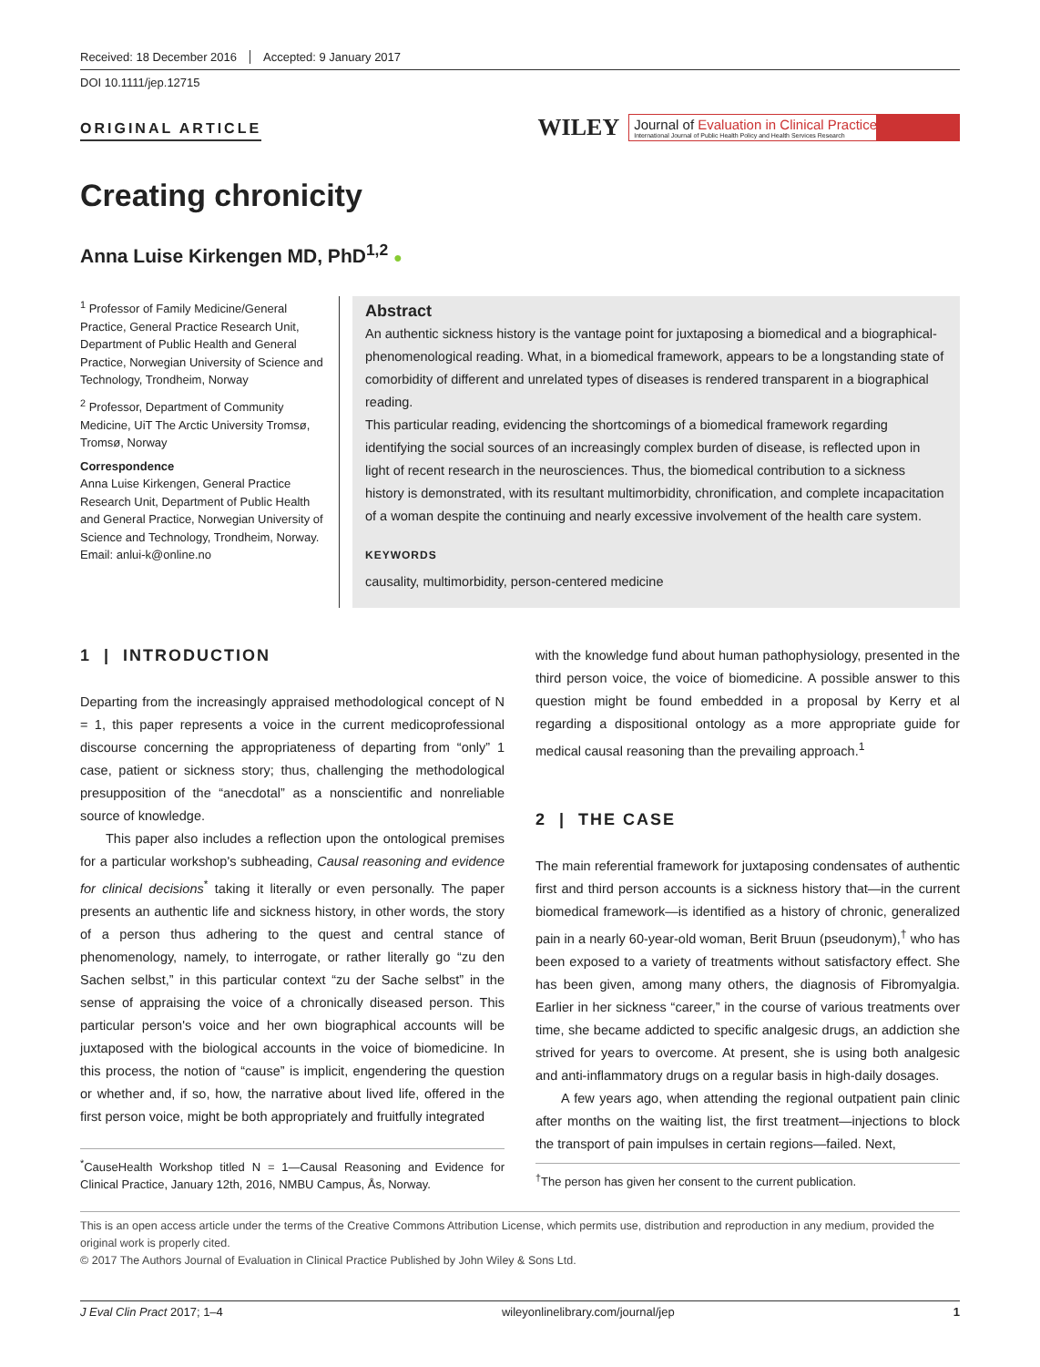Received: 18 December 2016 Accepted: 9 January 2017
DOI 10.1111/jep.12715
ORIGINAL ARTICLE
WILEY Journal of Evaluation in Clinical Practice
International Journal of Public Health Policy and Health Services Research
Creating chronicity
Anna Luise Kirkengen MD, PhD<sup>1,2</sup> ●
<sup>1</sup> Professor of Family Medicine/General Practice, General Practice Research Unit, Department of Public Health and General Practice, Norwegian University of Science and Technology, Trondheim, Norway
<sup>2</sup> Professor, Department of Community Medicine, UiT The Arctic University Tromsø, Tromsø, Norway
Correspondence
Anna Luise Kirkengen, General Practice Research Unit, Department of Public Health and General Practice, Norwegian University of Science and Technology, Trondheim, Norway.
Email: anlui-k@online.no
Abstract
An authentic sickness history is the vantage point for juxtaposing a biomedical and a biographical-phenomenological reading. What, in a biomedical framework, appears to be a longstanding state of comorbidity of different and unrelated types of diseases is rendered transparent in a biographical reading.
This particular reading, evidencing the shortcomings of a biomedical framework regarding identifying the social sources of an increasingly complex burden of disease, is reflected upon in light of recent research in the neurosciences. Thus, the biomedical contribution to a sickness history is demonstrated, with its resultant multimorbidity, chronification, and complete incapacitation of a woman despite the continuing and nearly excessive involvement of the health care system.
KEYWORDS
causality, multimorbidity, person-centered medicine
1 | INTRODUCTION
Departing from the increasingly appraised methodological concept of N = 1, this paper represents a voice in the current medicoprofessional discourse concerning the appropriateness of departing from “only” 1 case, patient or sickness story; thus, challenging the methodological presupposition of the “anecdotal” as a nonscientific and nonreliable source of knowledge.
This paper also includes a reflection upon the ontological premises for a particular workshop's subheading, Causal reasoning and evidence for clinical decisions<sup>*</sup> taking it literally or even personally. The paper presents an authentic life and sickness history, in other words, the story of a person thus adhering to the quest and central stance of phenomenology, namely, to interrogate, or rather literally go “zu den Sachen selbst,” in this particular context “zu der Sache selbst” in the sense of appraising the voice of a chronically diseased person. This particular person's voice and her own biographical accounts will be juxtaposed with the biological accounts in the voice of biomedicine. In this process, the notion of “cause” is implicit, engendering the question or whether and, if so, how, the narrative about lived life, offered in the first person voice, might be both appropriately and fruitfully integrated
<sup>*</sup> CauseHealth Workshop titled N = 1—Causal Reasoning and Evidence for Clinical Practice, January 12th, 2016, NMBU Campus, Ås, Norway.
with the knowledge fund about human pathophysiology, presented in the third person voice, the voice of biomedicine. A possible answer to this question might be found embedded in a proposal by Kerry et al regarding a dispositional ontology as a more appropriate guide for medical causal reasoning than the prevailing approach.<sup>1</sup>
2 | THE CASE
The main referential framework for juxtaposing condensates of authentic first and third person accounts is a sickness history that—in the current biomedical framework—is identified as a history of chronic, generalized pain in a nearly 60-year-old woman, Berit Bruun (pseudonym),<sup>†</sup> who has been exposed to a variety of treatments without satisfactory effect. She has been given, among many others, the diagnosis of Fibromyalgia. Earlier in her sickness “career,” in the course of various treatments over time, she became addicted to specific analgesic drugs, an addiction she strived for years to overcome. At present, she is using both analgesic and anti-inflammatory drugs on a regular basis in high-daily dosages.
A few years ago, when attending the regional outpatient pain clinic after months on the waiting list, the first treatment—injections to block the transport of pain impulses in certain regions—failed. Next,
<sup>†</sup> The person has given her consent to the current publication.
This is an open access article under the terms of the Creative Commons Attribution License, which permits use, distribution and reproduction in any medium, provided the original work is properly cited.
© 2017 The Authors Journal of Evaluation in Clinical Practice Published by John Wiley & Sons Ltd.
J Eval Clin Pract 2017; 1–4 wileyonlinelibrary.com/journal/jep 1